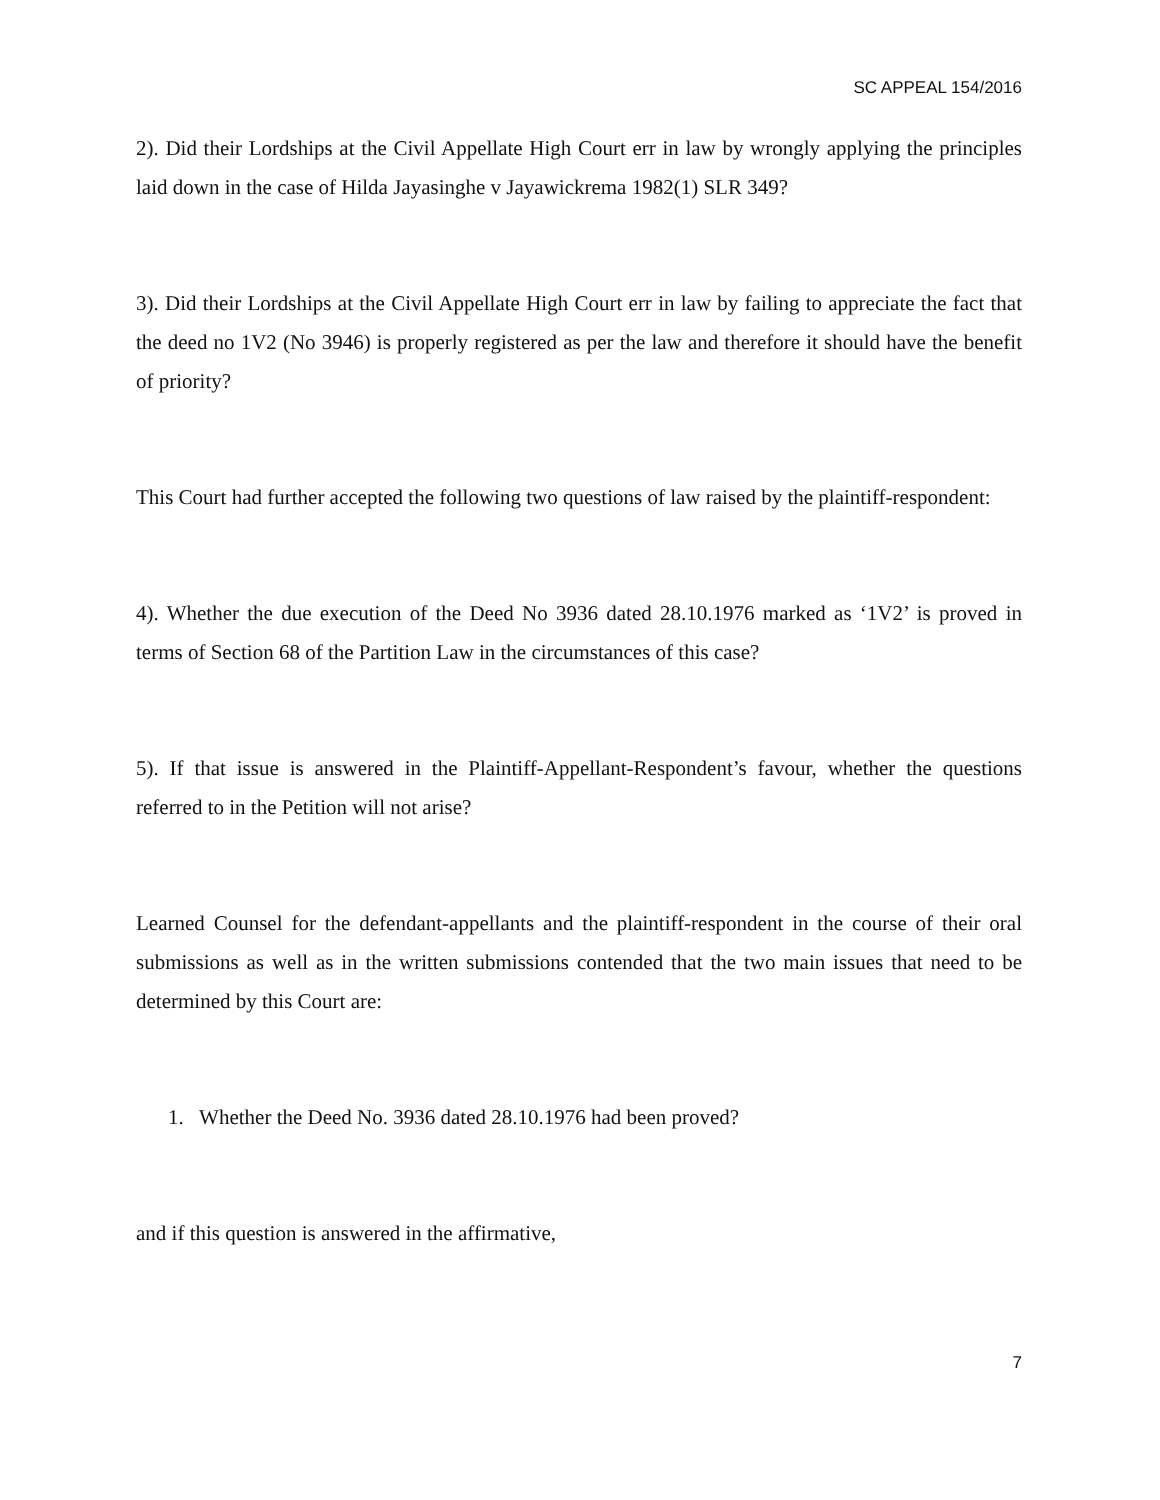SC APPEAL 154/2016
2). Did their Lordships at the Civil Appellate High Court err in law by wrongly applying the principles laid down in the case of Hilda Jayasinghe v Jayawickrema 1982(1) SLR 349?
3). Did their Lordships at the Civil Appellate High Court err in law by failing to appreciate the fact that the deed no 1V2 (No 3946) is properly registered as per the law and therefore it should have the benefit of priority?
This Court had further accepted the following two questions of law raised by the plaintiff-respondent:
4). Whether the due execution of the Deed No 3936 dated 28.10.1976 marked as ‘1V2’ is proved in terms of Section 68 of the Partition Law in the circumstances of this case?
5). If that issue is answered in the Plaintiff-Appellant-Respondent’s favour, whether the questions referred to in the Petition will not arise?
Learned Counsel for the defendant-appellants and the plaintiff-respondent in the course of their oral submissions as well as in the written submissions contended that the two main issues that need to be determined by this Court are:
1. Whether the Deed No. 3936 dated 28.10.1976 had been proved?
and if this question is answered in the affirmative,
7